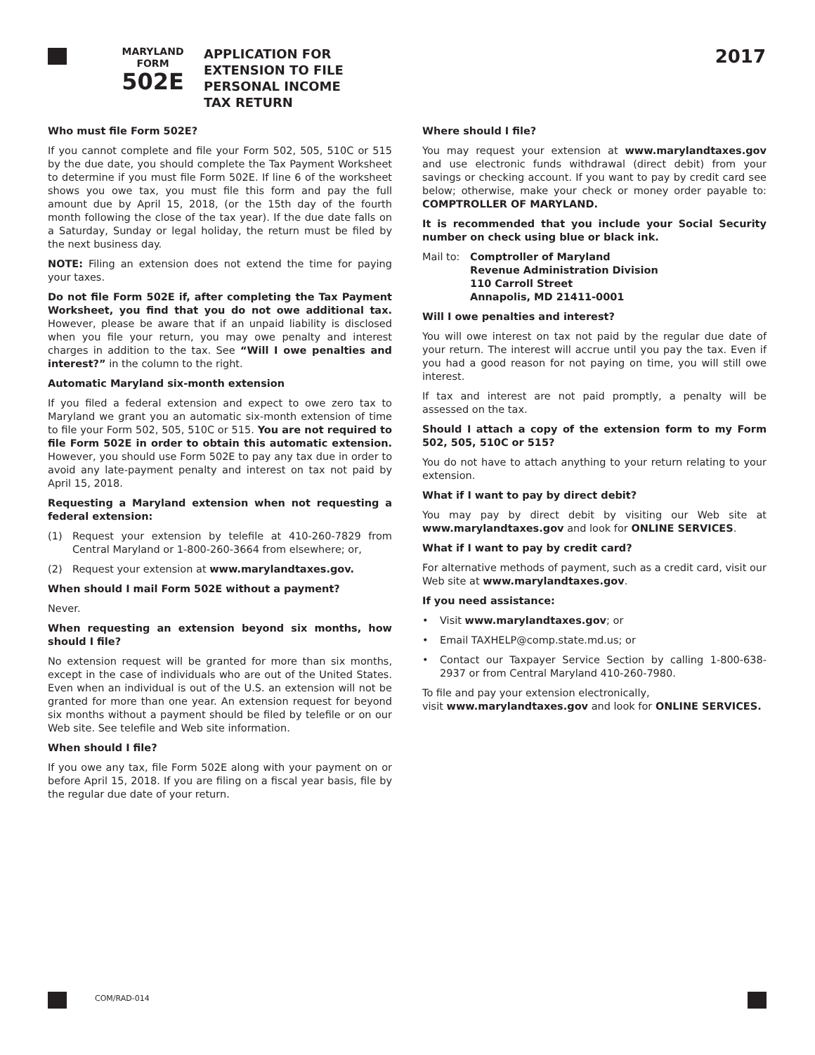MARYLAND
FORM
502E
APPLICATION FOR
EXTENSION TO FILE
PERSONAL INCOME
TAX RETURN
2017
Who must file Form 502E?
If you cannot complete and file your Form 502, 505, 510C or 515 by the due date, you should complete the Tax Payment Worksheet to determine if you must file Form 502E. If line 6 of the worksheet shows you owe tax, you must file this form and pay the full amount due by April 15, 2018, (or the 15th day of the fourth month following the close of the tax year). If the due date falls on a Saturday, Sunday or legal holiday, the return must be filed by the next business day.
NOTE: Filing an extension does not extend the time for paying your taxes.
Do not file Form 502E if, after completing the Tax Payment Worksheet, you find that you do not owe additional tax. However, please be aware that if an unpaid liability is disclosed when you file your return, you may owe penalty and interest charges in addition to the tax. See “Will I owe penalties and interest?” in the column to the right.
Automatic Maryland six-month extension
If you filed a federal extension and expect to owe zero tax to Maryland we grant you an automatic six-month extension of time to file your Form 502, 505, 510C or 515. You are not required to file Form 502E in order to obtain this automatic extension. However, you should use Form 502E to pay any tax due in order to avoid any late-payment penalty and interest on tax not paid by April 15, 2018.
Requesting a Maryland extension when not requesting a federal extension:
(1) Request your extension by telefile at 410-260-7829 from Central Maryland or 1-800-260-3664 from elsewhere; or,
(2) Request your extension at www.marylandtaxes.gov.
When should I mail Form 502E without a payment?
Never.
When requesting an extension beyond six months, how should I file?
No extension request will be granted for more than six months, except in the case of individuals who are out of the United States. Even when an individual is out of the U.S. an extension will not be granted for more than one year. An extension request for beyond six months without a payment should be filed by telefile or on our Web site. See telefile and Web site information.
When should I file?
If you owe any tax, file Form 502E along with your payment on or before April 15, 2018. If you are filing on a fiscal year basis, file by the regular due date of your return.
Where should I file?
You may request your extension at www.marylandtaxes.gov and use electronic funds withdrawal (direct debit) from your savings or checking account. If you want to pay by credit card see below; otherwise, make your check or money order payable to: COMPTROLLER OF MARYLAND.
It is recommended that you include your Social Security number on check using blue or black ink.
Mail to: Comptroller of Maryland
Revenue Administration Division
110 Carroll Street
Annapolis, MD 21411-0001
Will I owe penalties and interest?
You will owe interest on tax not paid by the regular due date of your return. The interest will accrue until you pay the tax. Even if you had a good reason for not paying on time, you will still owe interest.
If tax and interest are not paid promptly, a penalty will be assessed on the tax.
Should I attach a copy of the extension form to my Form 502, 505, 510C or 515?
You do not have to attach anything to your return relating to your extension.
What if I want to pay by direct debit?
You may pay by direct debit by visiting our Web site at www.marylandtaxes.gov and look for ONLINE SERVICES.
What if I want to pay by credit card?
For alternative methods of payment, such as a credit card, visit our Web site at www.marylandtaxes.gov.
If you need assistance:
• Visit www.marylandtaxes.gov; or
• Email TAXHELP@comp.state.md.us; or
• Contact our Taxpayer Service Section by calling 1-800-638-2937 or from Central Maryland 410-260-7980.
To file and pay your extension electronically,
visit www.marylandtaxes.gov and look for ONLINE SERVICES.
COM/RAD-014